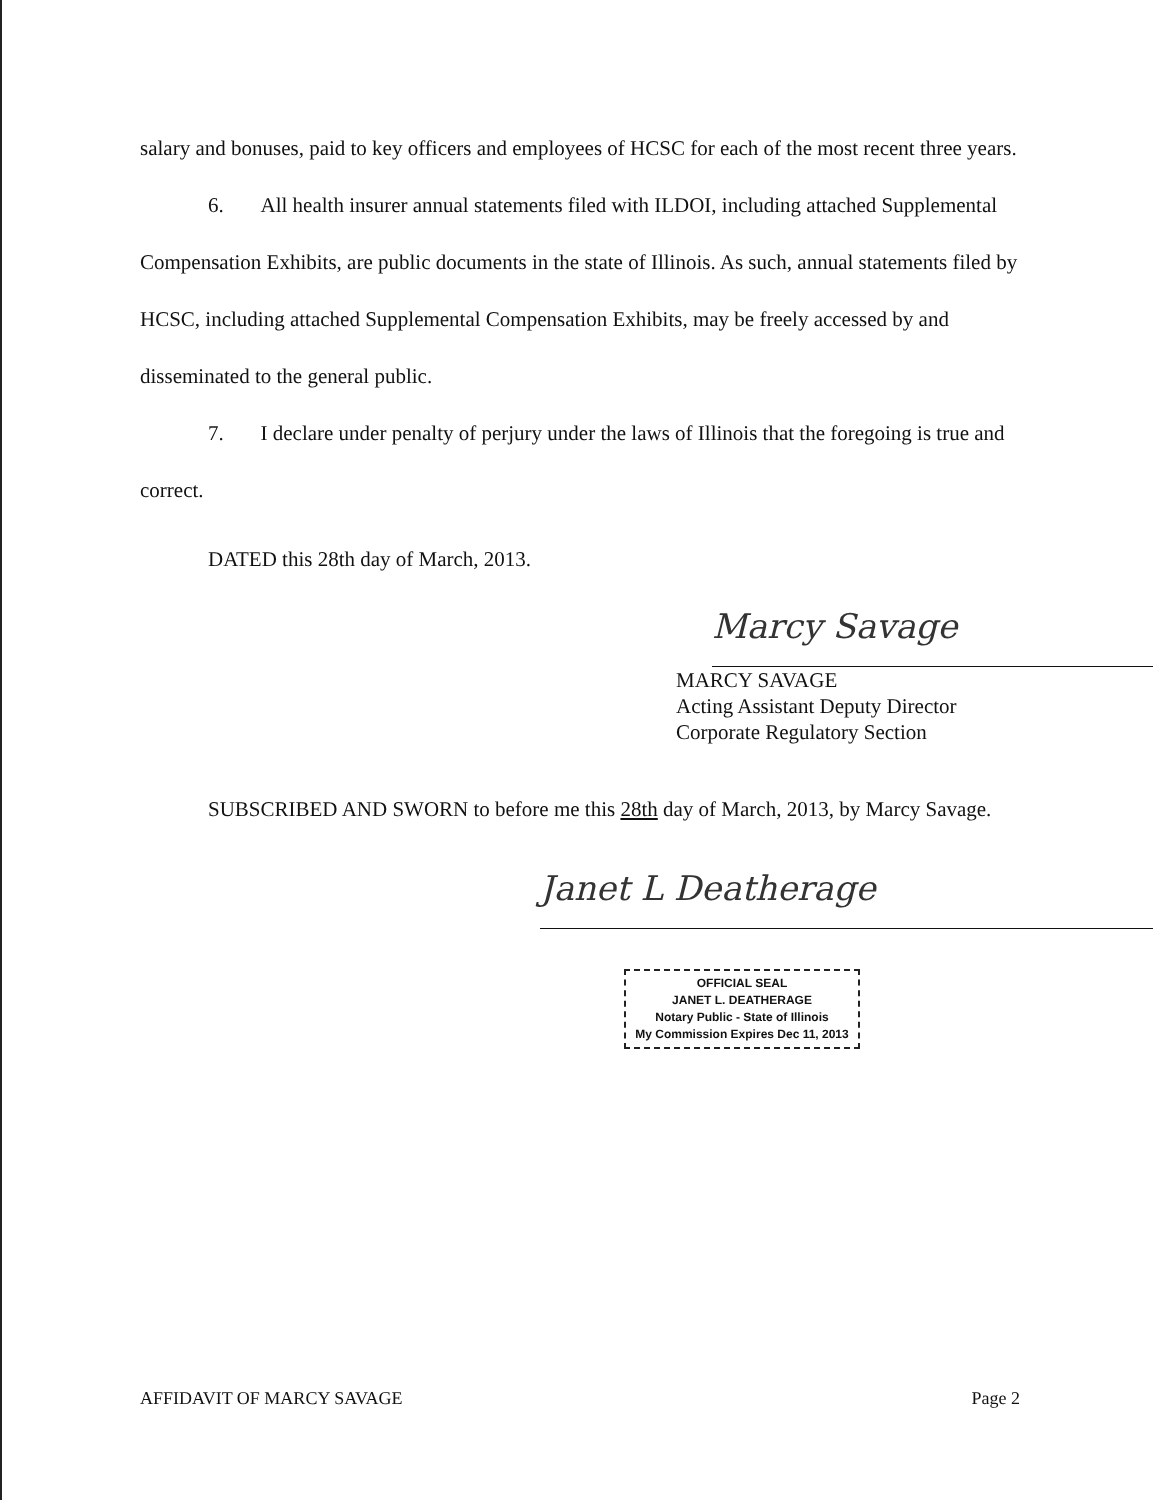salary and bonuses, paid to key officers and employees of HCSC for each of the most recent three years.
6. All health insurer annual statements filed with ILDOI, including attached Supplemental Compensation Exhibits, are public documents in the state of Illinois. As such, annual statements filed by HCSC, including attached Supplemental Compensation Exhibits, may be freely accessed by and disseminated to the general public.
7. I declare under penalty of perjury under the laws of Illinois that the foregoing is true and correct.
DATED this 28th day of March, 2013.
Marcy Savage
MARCY SAVAGE
Acting Assistant Deputy Director
Corporate Regulatory Section
SUBSCRIBED AND SWORN to before me this 28th day of March, 2013, by Marcy Savage.
Janet L Deatherage
OFFICIAL SEAL
JANET L. DEATHERAGE
Notary Public - State of Illinois
My Commission Expires Dec 11, 2013
AFFIDAVIT OF MARCY SAVAGE Page 2